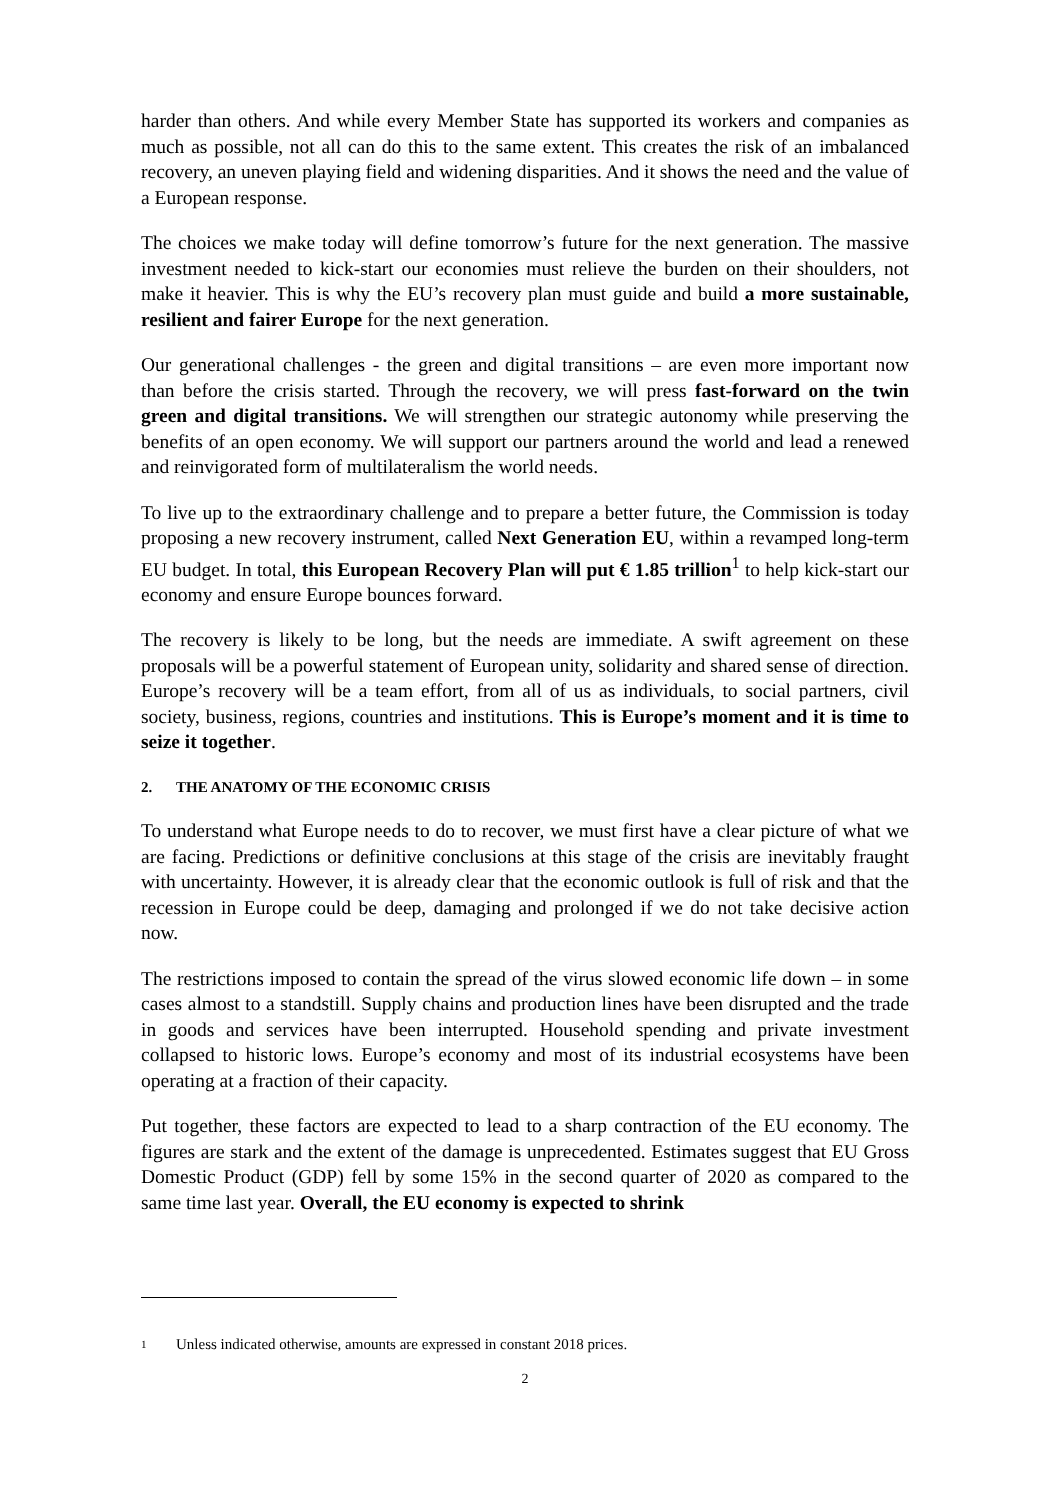harder than others. And while every Member State has supported its workers and companies as much as possible, not all can do this to the same extent. This creates the risk of an imbalanced recovery, an uneven playing field and widening disparities. And it shows the need and the value of a European response.
The choices we make today will define tomorrow’s future for the next generation. The massive investment needed to kick-start our economies must relieve the burden on their shoulders, not make it heavier. This is why the EU’s recovery plan must guide and build a more sustainable, resilient and fairer Europe for the next generation.
Our generational challenges - the green and digital transitions – are even more important now than before the crisis started. Through the recovery, we will press fast-forward on the twin green and digital transitions. We will strengthen our strategic autonomy while preserving the benefits of an open economy. We will support our partners around the world and lead a renewed and reinvigorated form of multilateralism the world needs.
To live up to the extraordinary challenge and to prepare a better future, the Commission is today proposing a new recovery instrument, called Next Generation EU, within a revamped long-term EU budget. In total, this European Recovery Plan will put € 1.85 trillion<sup>1</sup> to help kick-start our economy and ensure Europe bounces forward.
The recovery is likely to be long, but the needs are immediate. A swift agreement on these proposals will be a powerful statement of European unity, solidarity and shared sense of direction. Europe’s recovery will be a team effort, from all of us as individuals, to social partners, civil society, business, regions, countries and institutions. This is Europe’s moment and it is time to seize it together.
2. THE ANATOMY OF THE ECONOMIC CRISIS
To understand what Europe needs to do to recover, we must first have a clear picture of what we are facing. Predictions or definitive conclusions at this stage of the crisis are inevitably fraught with uncertainty. However, it is already clear that the economic outlook is full of risk and that the recession in Europe could be deep, damaging and prolonged if we do not take decisive action now.
The restrictions imposed to contain the spread of the virus slowed economic life down – in some cases almost to a standstill. Supply chains and production lines have been disrupted and the trade in goods and services have been interrupted. Household spending and private investment collapsed to historic lows. Europe’s economy and most of its industrial ecosystems have been operating at a fraction of their capacity.
Put together, these factors are expected to lead to a sharp contraction of the EU economy. The figures are stark and the extent of the damage is unprecedented. Estimates suggest that EU Gross Domestic Product (GDP) fell by some 15% in the second quarter of 2020 as compared to the same time last year. Overall, the EU economy is expected to shrink
<sup>1</sup> Unless indicated otherwise, amounts are expressed in constant 2018 prices.
2